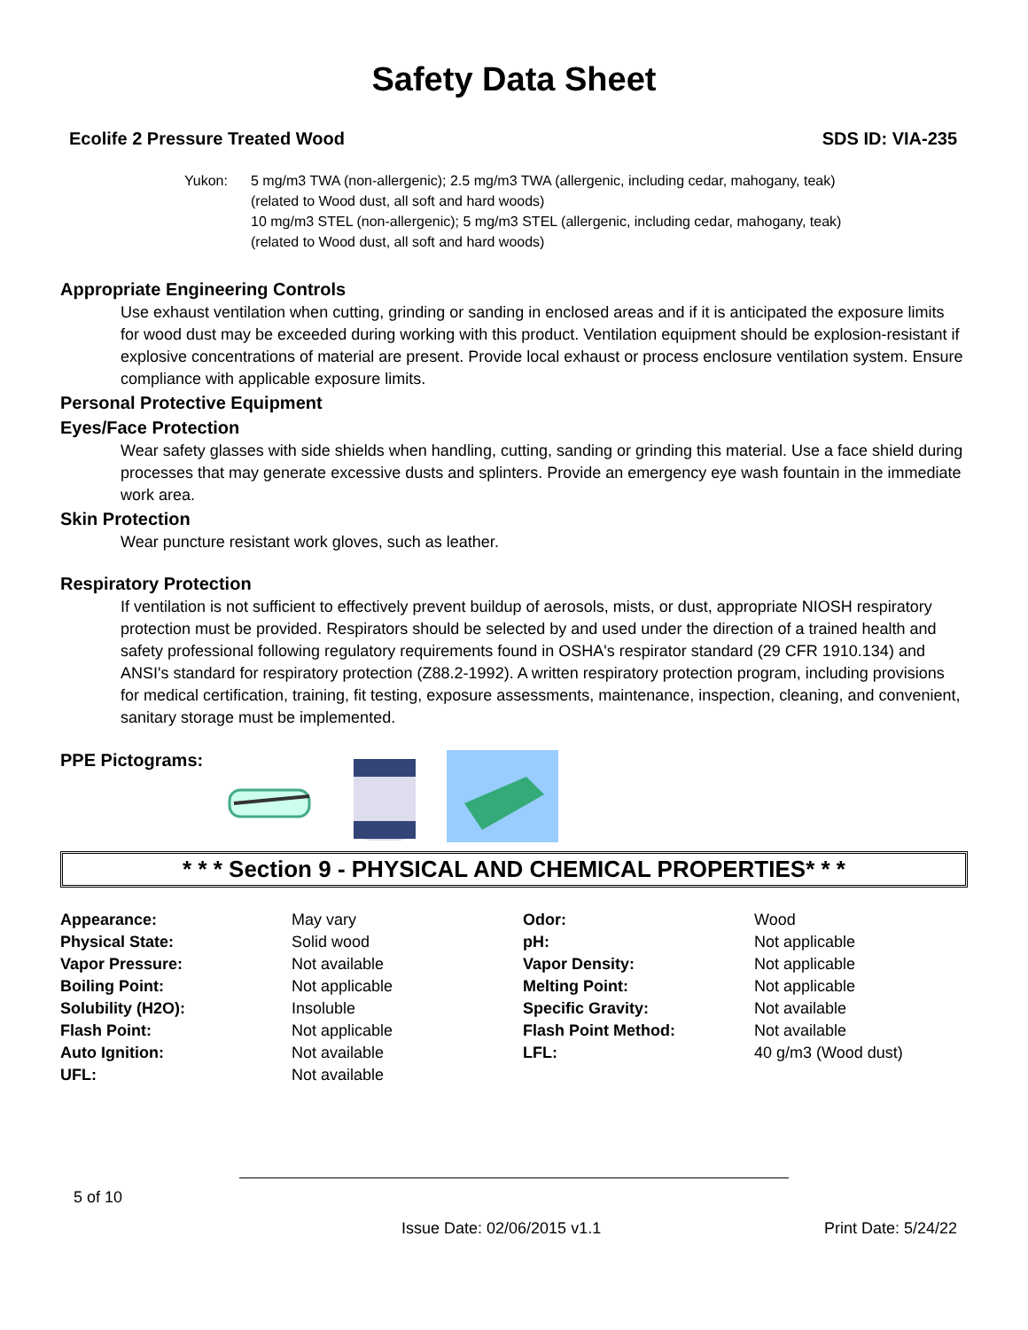Safety Data Sheet
Ecolife 2 Pressure Treated Wood SDS ID: VIA-235
Yukon: 5 mg/m3 TWA (non-allergenic); 2.5 mg/m3 TWA (allergenic, including cedar, mahogany, teak)
(related to Wood dust, all soft and hard woods)
10 mg/m3 STEL (non-allergenic); 5 mg/m3 STEL (allergenic, including cedar, mahogany, teak)
(related to Wood dust, all soft and hard woods)
Appropriate Engineering Controls
Use exhaust ventilation when cutting, grinding or sanding in enclosed areas and if it is anticipated the exposure limits for wood dust may be exceeded during working with this product. Ventilation equipment should be explosion-resistant if explosive concentrations of material are present. Provide local exhaust or process enclosure ventilation system. Ensure compliance with applicable exposure limits.
Personal Protective Equipment
Eyes/Face Protection
Wear safety glasses with side shields when handling, cutting, sanding or grinding this material. Use a face shield during processes that may generate excessive dusts and splinters. Provide an emergency eye wash fountain in the immediate work area.
Skin Protection
Wear puncture resistant work gloves, such as leather.
Respiratory Protection
If ventilation is not sufficient to effectively prevent buildup of aerosols, mists, or dust, appropriate NIOSH respiratory protection must be provided. Respirators should be selected by and used under the direction of a trained health and safety professional following regulatory requirements found in OSHA's respirator standard (29 CFR 1910.134) and ANSI's standard for respiratory protection (Z88.2-1992). A written respiratory protection program, including provisions for medical certification, training, fit testing, exposure assessments, maintenance, inspection, cleaning, and convenient, sanitary storage must be implemented.
PPE Pictograms:
* * * Section 9 - PHYSICAL AND CHEMICAL PROPERTIES* * *
| Appearance: | May vary | Odor: | Wood |
| Physical State: | Solid wood | pH: | Not applicable |
| Vapor Pressure: | Not available | Vapor Density: | Not applicable |
| Boiling Point: | Not applicable | Melting Point: | Not applicable |
| Solubility (H2O): | Insoluble | Specific Gravity: | Not available |
| Flash Point: | Not applicable | Flash Point Method: | Not available |
| Auto Ignition: | Not available | LFL: | 40 g/m3 (Wood dust) |
| UFL: | Not available | | |
5 of 10
Issue Date: 02/06/2015 v1.1 Print Date: 5/24/22